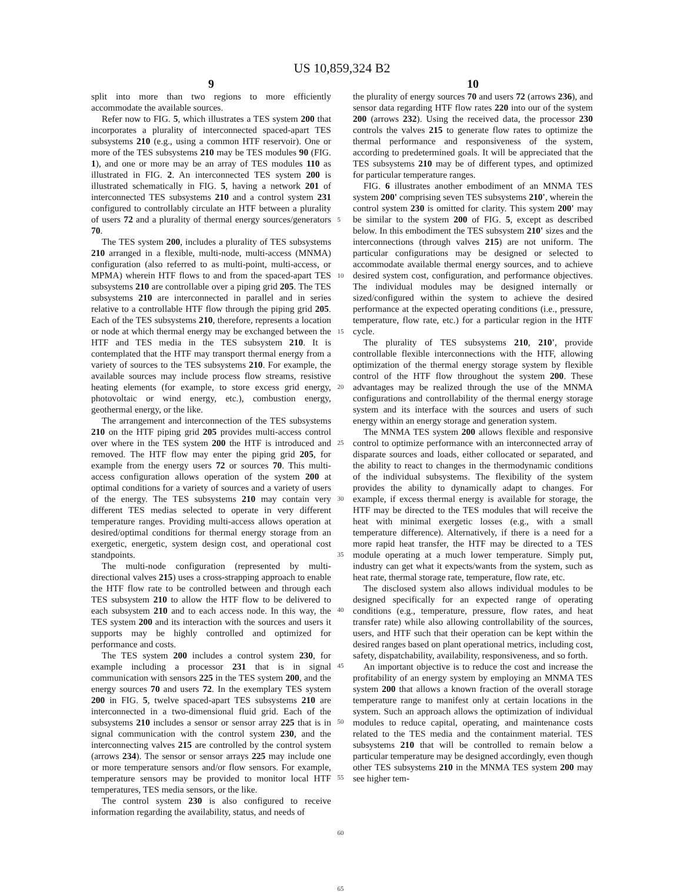US 10,859,324 B2
9
split into more than two regions to more efficiently accommodate the available sources.
Refer now to FIG. 5, which illustrates a TES system 200 that incorporates a plurality of interconnected spaced-apart TES subsystems 210 (e.g., using a common HTF reservoir). One or more of the TES subsystems 210 may be TES modules 90 (FIG. 1), and one or more may be an array of TES modules 110 as illustrated in FIG. 2. An interconnected TES system 200 is illustrated schematically in FIG. 5, having a network 201 of interconnected TES subsystems 210 and a control system 231 configured to controllably circulate an HTF between a plurality of users 72 and a plurality of thermal energy sources/generators 70.
The TES system 200, includes a plurality of TES subsystems 210 arranged in a flexible, multi-node, multi-access (MNMA) configuration (also referred to as multi-point, multi-access, or MPMA) wherein HTF flows to and from the spaced-apart TES subsystems 210 are controllable over a piping grid 205. The TES subsystems 210 are interconnected in parallel and in series relative to a controllable HTF flow through the piping grid 205. Each of the TES subsystems 210, therefore, represents a location or node at which thermal energy may be exchanged between the HTF and TES media in the TES subsystem 210. It is contemplated that the HTF may transport thermal energy from a variety of sources to the TES subsystems 210. For example, the available sources may include process flow streams, resistive heating elements (for example, to store excess grid energy, photovoltaic or wind energy, etc.), combustion energy, geothermal energy, or the like.
The arrangement and interconnection of the TES subsystems 210 on the HTF piping grid 205 provides multi-access control over where in the TES system 200 the HTF is introduced and removed. The HTF flow may enter the piping grid 205, for example from the energy users 72 or sources 70. This multi-access configuration allows operation of the system 200 at optimal conditions for a variety of sources and a variety of users of the energy. The TES subsystems 210 may contain very different TES medias selected to operate in very different temperature ranges. Providing multi-access allows operation at desired/optimal conditions for thermal energy storage from an exergetic, energetic, system design cost, and operational cost standpoints.
The multi-node configuration (represented by multi-directional valves 215) uses a cross-strapping approach to enable the HTF flow rate to be controlled between and through each TES subsystem 210 to allow the HTF flow to be delivered to each subsystem 210 and to each access node. In this way, the TES system 200 and its interaction with the sources and users it supports may be highly controlled and optimized for performance and costs.
The TES system 200 includes a control system 230, for example including a processor 231 that is in signal communication with sensors 225 in the TES system 200, and the energy sources 70 and users 72. In the exemplary TES system 200 in FIG. 5, twelve spaced-apart TES subsystems 210 are interconnected in a two-dimensional fluid grid. Each of the subsystems 210 includes a sensor or sensor array 225 that is in signal communication with the control system 230, and the interconnecting valves 215 are controlled by the control system (arrows 234). The sensor or sensor arrays 225 may include one or more temperature sensors and/or flow sensors. For example, temperature sensors may be provided to monitor local HTF temperatures, TES media sensors, or the like.
The control system 230 is also configured to receive information regarding the availability, status, and needs of
5
10
15
20
25
30
35
40
45
50
55
60
65
10
the plurality of energy sources 70 and users 72 (arrows 236), and sensor data regarding HTF flow rates 220 into our of the system 200 (arrows 232). Using the received data, the processor 230 controls the valves 215 to generate flow rates to optimize the thermal performance and responsiveness of the system, according to predetermined goals. It will be appreciated that the TES subsystems 210 may be of different types, and optimized for particular temperature ranges.
FIG. 6 illustrates another embodiment of an MNMA TES system 200' comprising seven TES subsystems 210', wherein the control system 230 is omitted for clarity. This system 200' may be similar to the system 200 of FIG. 5, except as described below. In this embodiment the TES subsystem 210' sizes and the interconnections (through valves 215) are not uniform. The particular configurations may be designed or selected to accommodate available thermal energy sources, and to achieve desired system cost, configuration, and performance objectives. The individual modules may be designed internally or sized/configured within the system to achieve the desired performance at the expected operating conditions (i.e., pressure, temperature, flow rate, etc.) for a particular region in the HTF cycle.
The plurality of TES subsystems 210, 210', provide controllable flexible interconnections with the HTF, allowing optimization of the thermal energy storage system by flexible control of the HTF flow throughout the system 200. These advantages may be realized through the use of the MNMA configurations and controllability of the thermal energy storage system and its interface with the sources and users of such energy within an energy storage and generation system.
The MNMA TES system 200 allows flexible and responsive control to optimize performance with an interconnected array of disparate sources and loads, either collocated or separated, and the ability to react to changes in the thermodynamic conditions of the individual subsystems. The flexibility of the system provides the ability to dynamically adapt to changes. For example, if excess thermal energy is available for storage, the HTF may be directed to the TES modules that will receive the heat with minimal exergetic losses (e.g., with a small temperature difference). Alternatively, if there is a need for a more rapid heat transfer, the HTF may be directed to a TES module operating at a much lower temperature. Simply put, industry can get what it expects/wants from the system, such as heat rate, thermal storage rate, temperature, flow rate, etc.
The disclosed system also allows individual modules to be designed specifically for an expected range of operating conditions (e.g., temperature, pressure, flow rates, and heat transfer rate) while also allowing controllability of the sources, users, and HTF such that their operation can be kept within the desired ranges based on plant operational metrics, including cost, safety, dispatchability, availability, responsiveness, and so forth.
An important objective is to reduce the cost and increase the profitability of an energy system by employing an MNMA TES system 200 that allows a known fraction of the overall storage temperature range to manifest only at certain locations in the system. Such an approach allows the optimization of individual modules to reduce capital, operating, and maintenance costs related to the TES media and the containment material. TES subsystems 210 that will be controlled to remain below a particular temperature may be designed accordingly, even though other TES subsystems 210 in the MNMA TES system 200 may see higher tem-